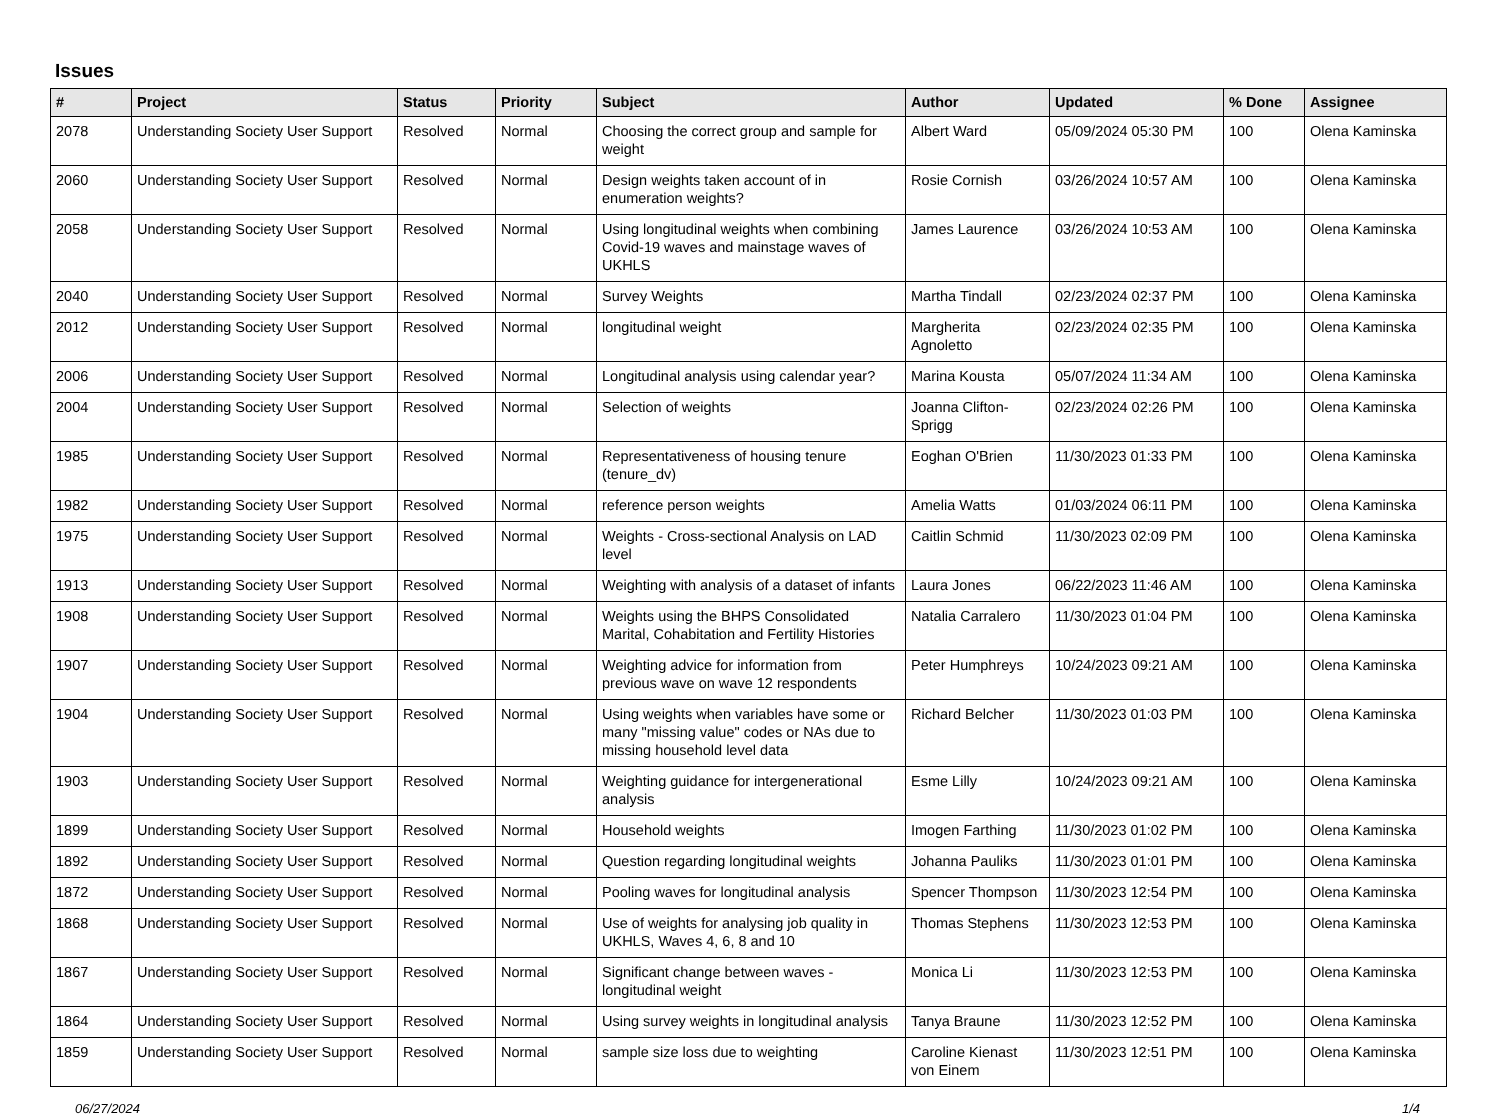Issues
| # | Project | Status | Priority | Subject | Author | Updated | % Done | Assignee |
| --- | --- | --- | --- | --- | --- | --- | --- | --- |
| 2078 | Understanding Society User Support | Resolved | Normal | Choosing the correct group and sample for weight | Albert Ward | 05/09/2024 05:30 PM | 100 | Olena Kaminska |
| 2060 | Understanding Society User Support | Resolved | Normal | Design weights taken account of in enumeration weights? | Rosie Cornish | 03/26/2024 10:57 AM | 100 | Olena Kaminska |
| 2058 | Understanding Society User Support | Resolved | Normal | Using longitudinal weights when combining Covid-19 waves and mainstage waves of UKHLS | James Laurence | 03/26/2024 10:53 AM | 100 | Olena Kaminska |
| 2040 | Understanding Society User Support | Resolved | Normal | Survey Weights | Martha Tindall | 02/23/2024 02:37 PM | 100 | Olena Kaminska |
| 2012 | Understanding Society User Support | Resolved | Normal | longitudinal weight | Margherita Agnoletto | 02/23/2024 02:35 PM | 100 | Olena Kaminska |
| 2006 | Understanding Society User Support | Resolved | Normal | Longitudinal analysis using calendar year? | Marina Kousta | 05/07/2024 11:34 AM | 100 | Olena Kaminska |
| 2004 | Understanding Society User Support | Resolved | Normal | Selection of weights | Joanna Clifton-Sprigg | 02/23/2024 02:26 PM | 100 | Olena Kaminska |
| 1985 | Understanding Society User Support | Resolved | Normal | Representativeness of housing tenure (tenure_dv) | Eoghan O'Brien | 11/30/2023 01:33 PM | 100 | Olena Kaminska |
| 1982 | Understanding Society User Support | Resolved | Normal | reference person weights | Amelia Watts | 01/03/2024 06:11 PM | 100 | Olena Kaminska |
| 1975 | Understanding Society User Support | Resolved | Normal | Weights - Cross-sectional Analysis on LAD level | Caitlin Schmid | 11/30/2023 02:09 PM | 100 | Olena Kaminska |
| 1913 | Understanding Society User Support | Resolved | Normal | Weighting with analysis of a dataset of infants | Laura Jones | 06/22/2023 11:46 AM | 100 | Olena Kaminska |
| 1908 | Understanding Society User Support | Resolved | Normal | Weights using the BHPS Consolidated Marital, Cohabitation and Fertility Histories | Natalia Carralero | 11/30/2023 01:04 PM | 100 | Olena Kaminska |
| 1907 | Understanding Society User Support | Resolved | Normal | Weighting advice for information from previous wave on wave 12 respondents | Peter Humphreys | 10/24/2023 09:21 AM | 100 | Olena Kaminska |
| 1904 | Understanding Society User Support | Resolved | Normal | Using weights when variables have some or many "missing value" codes or NAs due to missing household level data | Richard Belcher | 11/30/2023 01:03 PM | 100 | Olena Kaminska |
| 1903 | Understanding Society User Support | Resolved | Normal | Weighting guidance for intergenerational analysis | Esme Lilly | 10/24/2023 09:21 AM | 100 | Olena Kaminska |
| 1899 | Understanding Society User Support | Resolved | Normal | Household weights | Imogen Farthing | 11/30/2023 01:02 PM | 100 | Olena Kaminska |
| 1892 | Understanding Society User Support | Resolved | Normal | Question regarding longitudinal weights | Johanna Pauliks | 11/30/2023 01:01 PM | 100 | Olena Kaminska |
| 1872 | Understanding Society User Support | Resolved | Normal | Pooling waves for longitudinal analysis | Spencer Thompson | 11/30/2023 12:54 PM | 100 | Olena Kaminska |
| 1868 | Understanding Society User Support | Resolved | Normal | Use of weights for analysing job quality in UKHLS, Waves 4, 6, 8 and 10 | Thomas Stephens | 11/30/2023 12:53 PM | 100 | Olena Kaminska |
| 1867 | Understanding Society User Support | Resolved | Normal | Significant change between waves - longitudinal weight | Monica Li | 11/30/2023 12:53 PM | 100 | Olena Kaminska |
| 1864 | Understanding Society User Support | Resolved | Normal | Using survey weights in longitudinal analysis | Tanya Braune | 11/30/2023 12:52 PM | 100 | Olena Kaminska |
| 1859 | Understanding Society User Support | Resolved | Normal | sample size loss due to weighting | Caroline Kienast von Einem | 11/30/2023 12:51 PM | 100 | Olena Kaminska |
06/27/2024 1/4